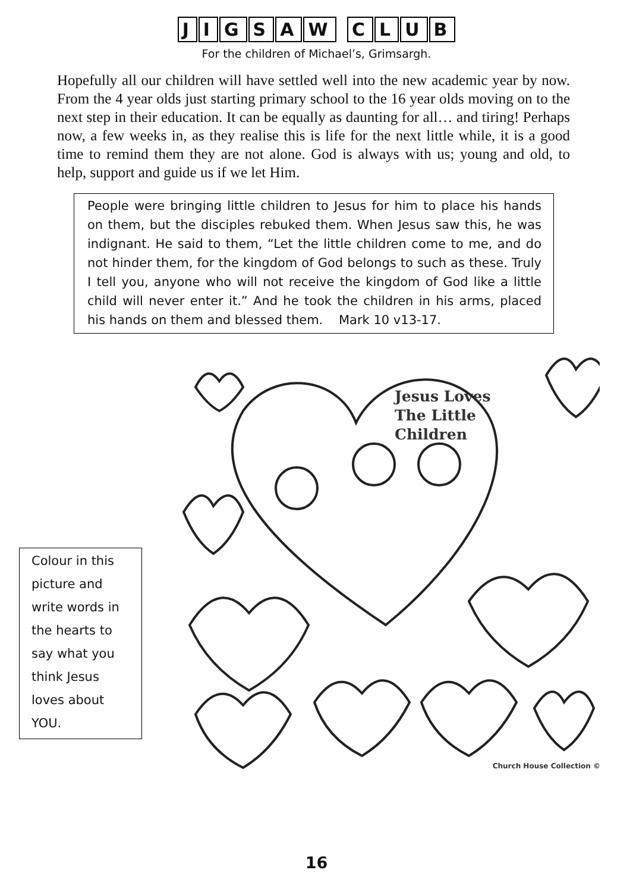JIGSAW CLUB
For the children of Michael’s, Grimsargh.
Hopefully all our children will have settled well into the new academic year by now. From the 4 year olds just starting primary school to the 16 year olds moving on to the next step in their education. It can be equally as daunting for all… and tiring! Perhaps now, a few weeks in, as they realise this is life for the next little while, it is a good time to remind them they are not alone. God is always with us; young and old, to help, support and guide us if we let Him.
People were bringing little children to Jesus for him to place his hands on them, but the disciples rebuked them. When Jesus saw this, he was indignant. He said to them, “Let the little children come to me, and do not hinder them, for the kingdom of God belongs to such as these. Truly I tell you, anyone who will not receive the kingdom of God like a little child will never enter it.” And he took the children in his arms, placed his hands on them and blessed them. Mark 10 v13-17.
Colour in this picture and write words in the hearts to say what you think Jesus loves about YOU.
Jesus Loves
The Little
Children
Church House Collection ©
16